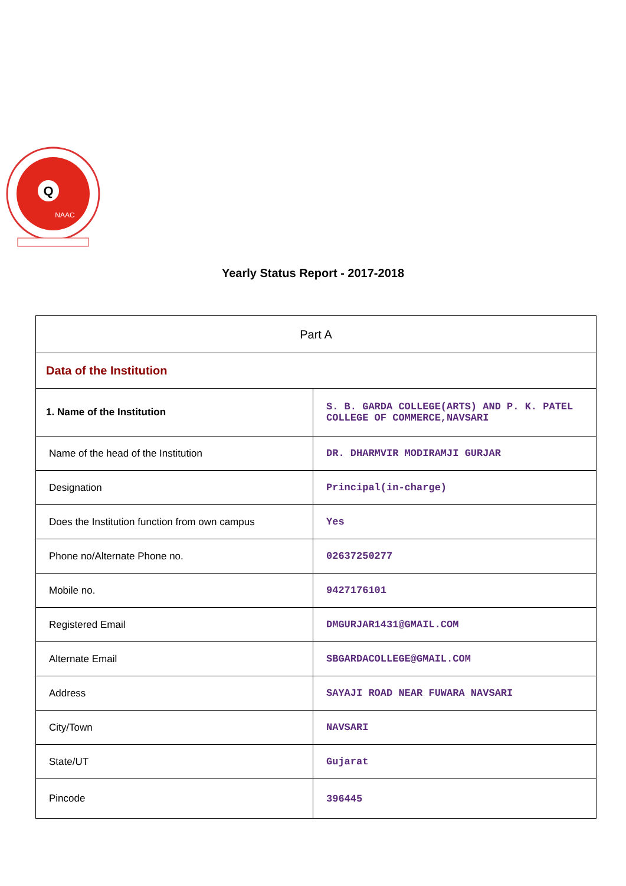Q
NAAC
Yearly Status Report - 2017-2018
| Part A | |
| Data of the Institution | |
| 1. Name of the Institution | S. B. GARDA COLLEGE(ARTS) AND P. K. PATEL COLLEGE OF COMMERCE,NAVSARI |
| Name of the head of the Institution | DR. DHARMVIR MODIRAMJI GURJAR |
| Designation | Principal(in-charge) |
| Does the Institution function from own campus | Yes |
| Phone no/Alternate Phone no. | 02637250277 |
| Mobile no. | 9427176101 |
| Registered Email | DMGURJAR1431@GMAIL.COM |
| Alternate Email | SBGARDACOLLEGE@GMAIL.COM |
| Address | SAYAJI ROAD NEAR FUWARA NAVSARI |
| City/Town | NAVSARI |
| State/UT | Gujarat |
| Pincode | 396445 |